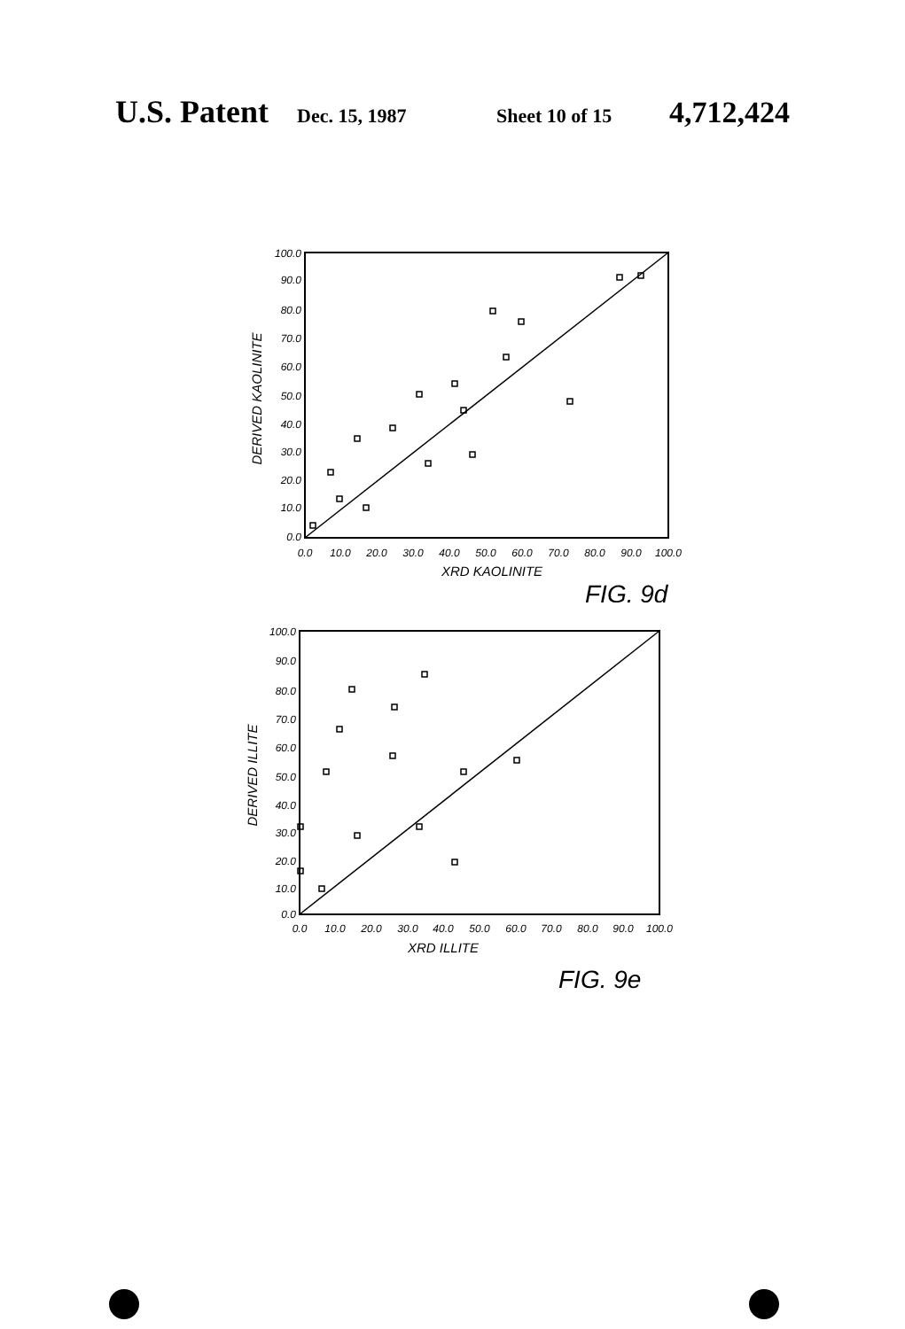U.S. Patent Dec. 15, 1987 Sheet 10 of 15 4,712,424
100.0
90.0
80.0
70.0
60.0
50.0
40.0
30.0
20.0
10.0
0.0
0.0
10.0
20.0
30.0
40.0
50.0
60.0
70.0
80.0
90.0
100.0
XRD KAOLINITE
DERIVED KAOLINITE
FIG. 9d
100.0
90.0
80.0
70.0
60.0
50.0
40.0
30.0
20.0
10.0
0.0
0.0
10.0
20.0
30.0
40.0
50.0
60.0
70.0
80.0
90.0
100.0
XRD ILLITE
DERIVED ILLITE
FIG. 9e